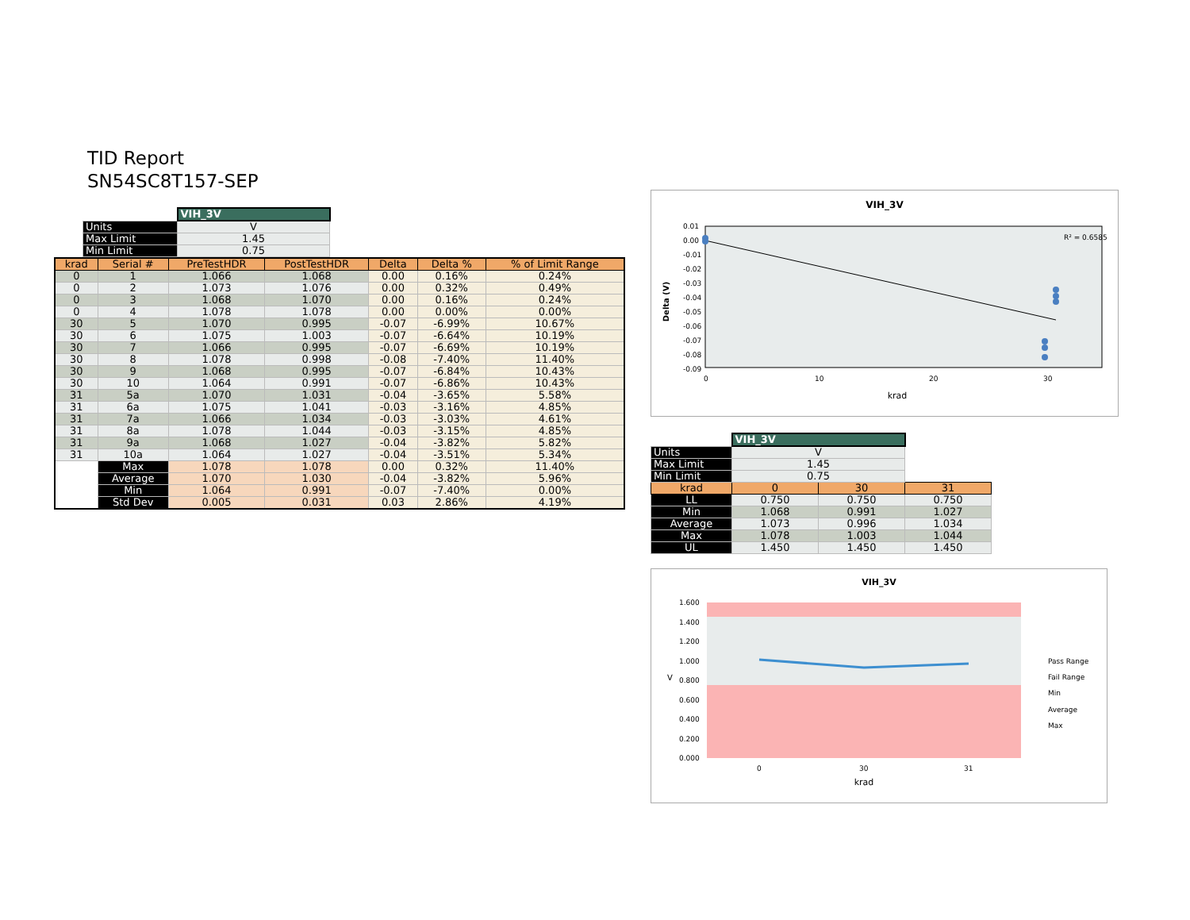TID Report
SN54SC8T157-SEP
| | VIH_3V |
| Units | V |
| Max Limit | 1.45 |
| Min Limit | 0.75 |
| krad | Serial # | PreTestHDR | PostTestHDR | Delta | Delta % | % of Limit Range |
| --- | --- | --- | --- | --- | --- | --- |
| 0 | 1 | 1.066 | 1.068 | 0.00 | 0.16% | 0.24% |
| 0 | 2 | 1.073 | 1.076 | 0.00 | 0.32% | 0.49% |
| 0 | 3 | 1.068 | 1.070 | 0.00 | 0.16% | 0.24% |
| 0 | 4 | 1.078 | 1.078 | 0.00 | 0.00% | 0.00% |
| 30 | 5 | 1.070 | 0.995 | -0.07 | -6.99% | 10.67% |
| 30 | 6 | 1.075 | 1.003 | -0.07 | -6.64% | 10.19% |
| 30 | 7 | 1.066 | 0.995 | -0.07 | -6.69% | 10.19% |
| 30 | 8 | 1.078 | 0.998 | -0.08 | -7.40% | 11.40% |
| 30 | 9 | 1.068 | 0.995 | -0.07 | -6.84% | 10.43% |
| 30 | 10 | 1.064 | 0.991 | -0.07 | -6.86% | 10.43% |
| 31 | 5a | 1.070 | 1.031 | -0.04 | -3.65% | 5.58% |
| 31 | 6a | 1.075 | 1.041 | -0.03 | -3.16% | 4.85% |
| 31 | 7a | 1.066 | 1.034 | -0.03 | -3.03% | 4.61% |
| 31 | 8a | 1.078 | 1.044 | -0.03 | -3.15% | 4.85% |
| 31 | 9a | 1.068 | 1.027 | -0.04 | -3.82% | 5.82% |
| 31 | 10a | 1.064 | 1.027 | -0.04 | -3.51% | 5.34% |
| | Max | 1.078 | 1.078 | 0.00 | 0.32% | 11.40% |
| | Average | 1.070 | 1.030 | -0.04 | -3.82% | 5.96% |
| | Min | 1.064 | 0.991 | -0.07 | -7.40% | 0.00% |
| | Std Dev | 0.005 | 0.031 | 0.03 | 2.86% | 4.19% |
VIH_3V
0.01
0.00
-0.01
-0.02
-0.03
-0.04
-0.05
-0.06
-0.07
-0.08
-0.09
R² = 0.6585
0
10
20
30
krad
Delta (V)
| | VIH_3V | | |
| Units | V | | |
| Max Limit | 1.45 | | |
| Min Limit | 0.75 | | |
| krad | 0 | 30 | 31 |
| LL | 0.750 | 0.750 | 0.750 |
| Min | 1.068 | 0.991 | 1.027 |
| Average | 1.073 | 0.996 | 1.034 |
| Max | 1.078 | 1.003 | 1.044 |
| UL | 1.450 | 1.450 | 1.450 |
VIH_3V
1.600
1.400
1.200
1.000
0.800
0.600
0.400
0.200
0.000
0
30
31
krad
V
Pass Range
Fail Range
Min
Average
Max